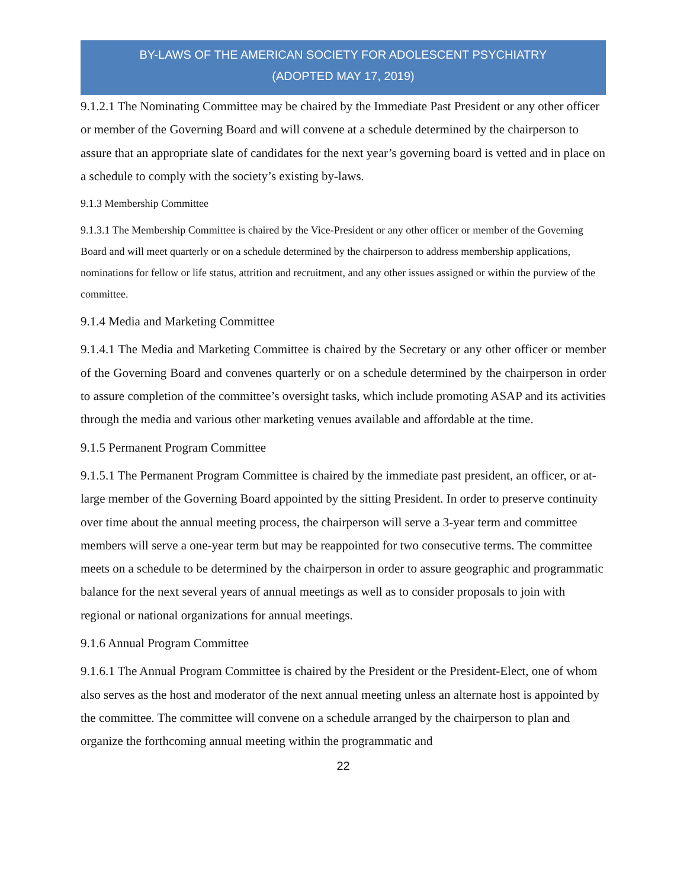BY-LAWS OF THE AMERICAN SOCIETY FOR ADOLESCENT PSYCHIATRY
(ADOPTED MAY 17, 2019)
9.1.2.1 The Nominating Committee may be chaired by the Immediate Past President or any other officer or member of the Governing Board and will convene at a schedule determined by the chairperson to assure that an appropriate slate of candidates for the next year’s governing board is vetted and in place on a schedule to comply with the society’s existing by-laws.
9.1.3 Membership Committee
9.1.3.1 The Membership Committee is chaired by the Vice-President or any other officer or member of the Governing Board and will meet quarterly or on a schedule determined by the chairperson to address membership applications, nominations for fellow or life status, attrition and recruitment, and any other issues assigned or within the purview of the committee.
9.1.4 Media and Marketing Committee
9.1.4.1 The Media and Marketing Committee is chaired by the Secretary or any other officer or member of the Governing Board and convenes quarterly or on a schedule determined by the chairperson in order to assure completion of the committee’s oversight tasks, which include promoting ASAP and its activities through the media and various other marketing venues available and affordable at the time.
9.1.5 Permanent Program Committee
9.1.5.1 The Permanent Program Committee is chaired by the immediate past president, an officer, or at-large member of the Governing Board appointed by the sitting President. In order to preserve continuity over time about the annual meeting process, the chairperson will serve a 3-year term and committee members will serve a one-year term but may be reappointed for two consecutive terms. The committee meets on a schedule to be determined by the chairperson in order to assure geographic and programmatic balance for the next several years of annual meetings as well as to consider proposals to join with regional or national organizations for annual meetings.
9.1.6 Annual Program Committee
9.1.6.1 The Annual Program Committee is chaired by the President or the President-Elect, one of whom also serves as the host and moderator of the next annual meeting unless an alternate host is appointed by the committee. The committee will convene on a schedule arranged by the chairperson to plan and organize the forthcoming annual meeting within the programmatic and
22